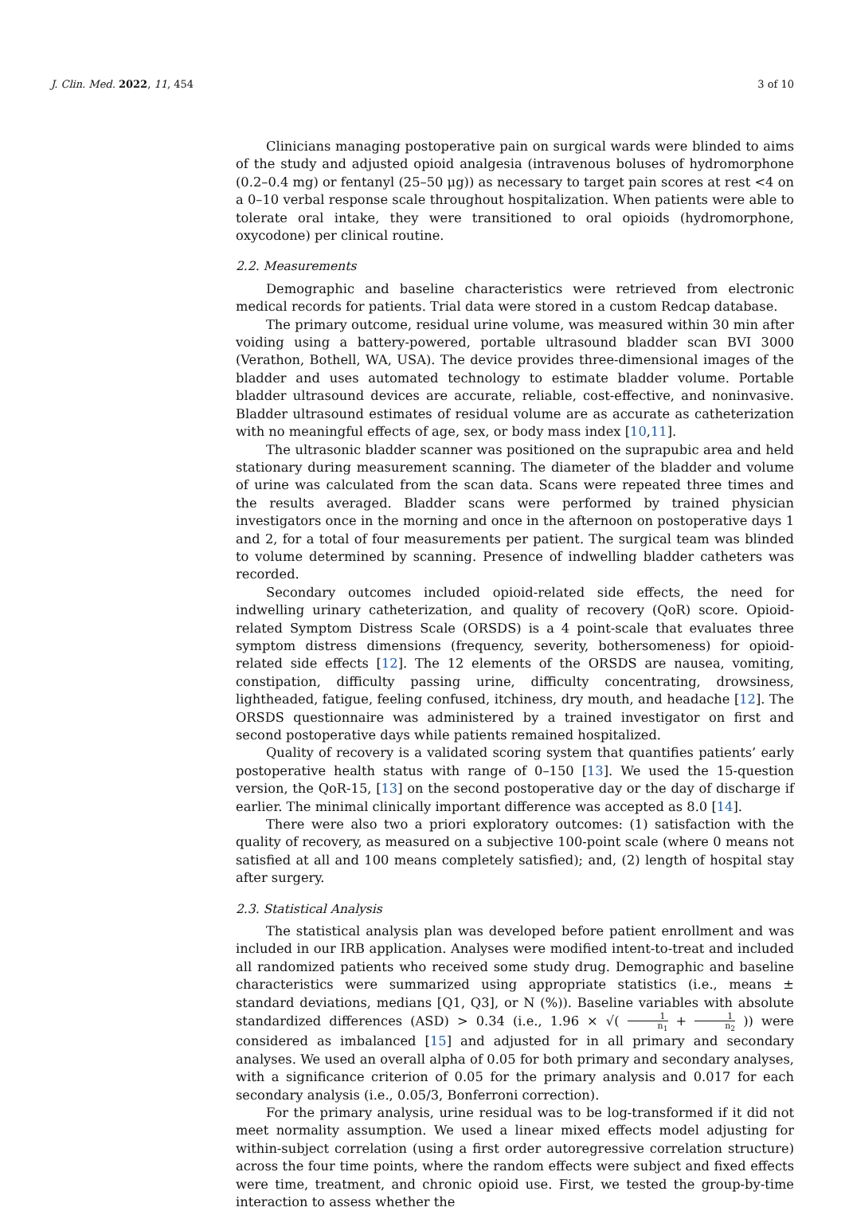J. Clin. Med. 2022, 11, 454 3 of 10
Clinicians managing postoperative pain on surgical wards were blinded to aims of the study and adjusted opioid analgesia (intravenous boluses of hydromorphone (0.2–0.4 mg) or fentanyl (25–50 μg)) as necessary to target pain scores at rest <4 on a 0–10 verbal response scale throughout hospitalization. When patients were able to tolerate oral intake, they were transitioned to oral opioids (hydromorphone, oxycodone) per clinical routine.
2.2. Measurements
Demographic and baseline characteristics were retrieved from electronic medical records for patients. Trial data were stored in a custom Redcap database.
The primary outcome, residual urine volume, was measured within 30 min after voiding using a battery-powered, portable ultrasound bladder scan BVI 3000 (Verathon, Bothell, WA, USA). The device provides three-dimensional images of the bladder and uses automated technology to estimate bladder volume. Portable bladder ultrasound devices are accurate, reliable, cost-effective, and noninvasive. Bladder ultrasound estimates of residual volume are as accurate as catheterization with no meaningful effects of age, sex, or body mass index [10,11].
The ultrasonic bladder scanner was positioned on the suprapubic area and held stationary during measurement scanning. The diameter of the bladder and volume of urine was calculated from the scan data. Scans were repeated three times and the results averaged. Bladder scans were performed by trained physician investigators once in the morning and once in the afternoon on postoperative days 1 and 2, for a total of four measurements per patient. The surgical team was blinded to volume determined by scanning. Presence of indwelling bladder catheters was recorded.
Secondary outcomes included opioid-related side effects, the need for indwelling urinary catheterization, and quality of recovery (QoR) score. Opioid-related Symptom Distress Scale (ORSDS) is a 4 point-scale that evaluates three symptom distress dimensions (frequency, severity, bothersomeness) for opioid-related side effects [12]. The 12 elements of the ORSDS are nausea, vomiting, constipation, difficulty passing urine, difficulty concentrating, drowsiness, lightheaded, fatigue, feeling confused, itchiness, dry mouth, and headache [12]. The ORSDS questionnaire was administered by a trained investigator on first and second postoperative days while patients remained hospitalized.
Quality of recovery is a validated scoring system that quantifies patients’ early postoperative health status with range of 0–150 [13]. We used the 15-question version, the QoR-15, [13] on the second postoperative day or the day of discharge if earlier. The minimal clinically important difference was accepted as 8.0 [14].
There were also two a priori exploratory outcomes: (1) satisfaction with the quality of recovery, as measured on a subjective 100-point scale (where 0 means not satisfied at all and 100 means completely satisfied); and, (2) length of hospital stay after surgery.
2.3. Statistical Analysis
The statistical analysis plan was developed before patient enrollment and was included in our IRB application. Analyses were modified intent-to-treat and included all randomized patients who received some study drug. Demographic and baseline characteristics were summarized using appropriate statistics (i.e., means ± standard deviations, medians [Q1, Q3], or N (%)). Baseline variables with absolute standardized differences (ASD) > 0.34 (i.e., 1.96 × √( 1 n<sub>1</sub> + 1 n<sub>2</sub> )) were considered as imbalanced [15] and adjusted for in all primary and secondary analyses. We used an overall alpha of 0.05 for both primary and secondary analyses, with a significance criterion of 0.05 for the primary analysis and 0.017 for each secondary analysis (i.e., 0.05/3, Bonferroni correction).
For the primary analysis, urine residual was to be log-transformed if it did not meet normality assumption. We used a linear mixed effects model adjusting for within-subject correlation (using a first order autoregressive correlation structure) across the four time points, where the random effects were subject and fixed effects were time, treatment, and chronic opioid use. First, we tested the group-by-time interaction to assess whether the